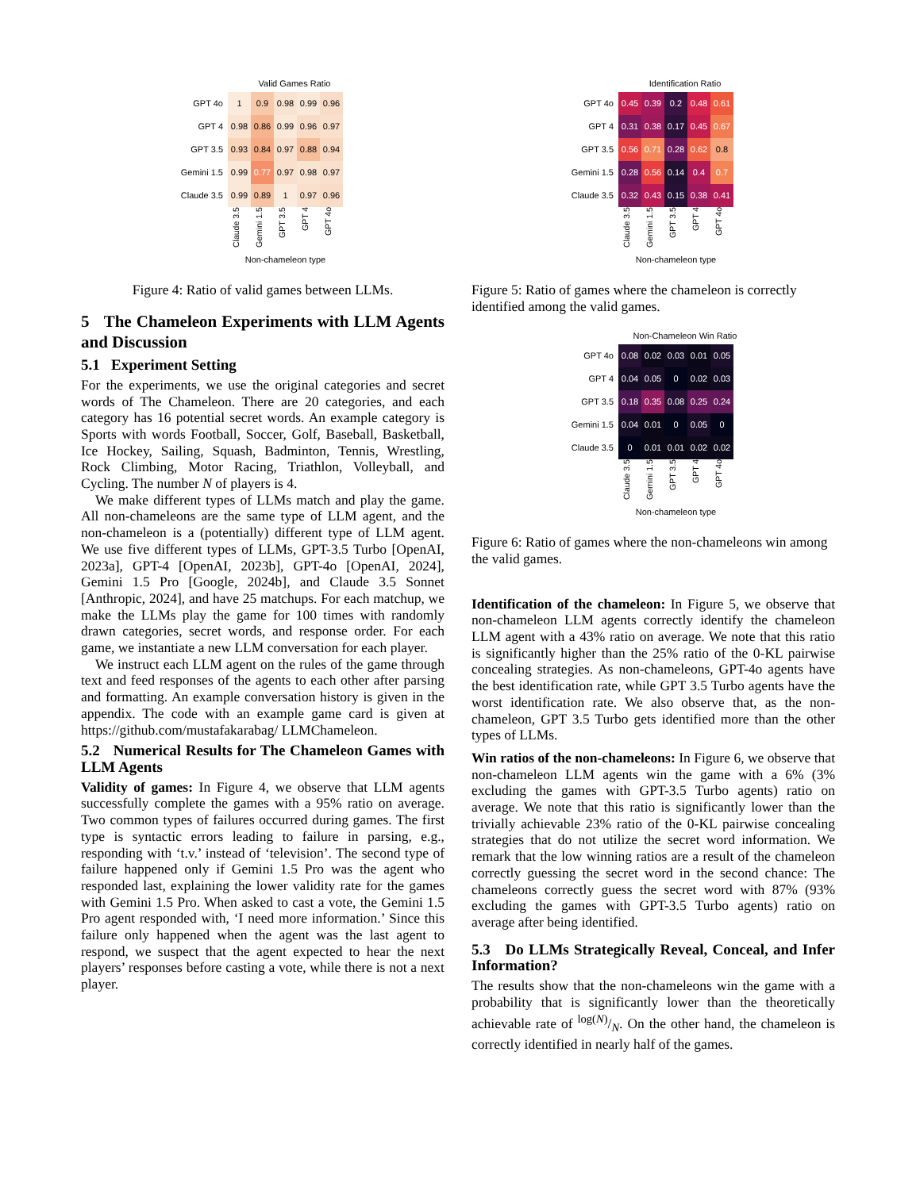Valid Games Ratio
| GPT 4o | 1 | 0.9 | 0.98 | 0.99 | 0.96 |
| GPT 4 | 0.98 | 0.86 | 0.99 | 0.96 | 0.97 |
| GPT 3.5 | 0.93 | 0.84 | 0.97 | 0.88 | 0.94 |
| Gemini 1.5 | 0.99 | 0.77 | 0.97 | 0.98 | 0.97 |
| Claude 3.5 | 0.99 | 0.89 | 1 | 0.97 | 0.96 |
Claude 3.5 Gemini 1.5 GPT 3.5 GPT 4 GPT 4o
Non-chameleon type
Figure 4: Ratio of valid games between LLMs.
5 The Chameleon Experiments with LLM Agents and Discussion
5.1 Experiment Setting
For the experiments, we use the original categories and secret words of The Chameleon. There are 20 categories, and each category has 16 potential secret words. An example category is Sports with words Football, Soccer, Golf, Baseball, Basketball, Ice Hockey, Sailing, Squash, Badminton, Tennis, Wrestling, Rock Climbing, Motor Racing, Triathlon, Volleyball, and Cycling. The number N of players is 4.
We make different types of LLMs match and play the game. All non-chameleons are the same type of LLM agent, and the non-chameleon is a (potentially) different type of LLM agent. We use five different types of LLMs, GPT-3.5 Turbo [OpenAI, 2023a], GPT-4 [OpenAI, 2023b], GPT-4o [OpenAI, 2024], Gemini 1.5 Pro [Google, 2024b], and Claude 3.5 Sonnet [Anthropic, 2024], and have 25 matchups. For each matchup, we make the LLMs play the game for 100 times with randomly drawn categories, secret words, and response order. For each game, we instantiate a new LLM conversation for each player.
We instruct each LLM agent on the rules of the game through text and feed responses of the agents to each other after parsing and formatting. An example conversation history is given in the appendix. The code with an example game card is given at https://github.com/mustafakarabag/ LLMChameleon.
5.2 Numerical Results for The Chameleon Games with LLM Agents
Validity of games: In Figure 4, we observe that LLM agents successfully complete the games with a 95% ratio on average. Two common types of failures occurred during games. The first type is syntactic errors leading to failure in parsing, e.g., responding with ‘t.v.’ instead of ‘television’. The second type of failure happened only if Gemini 1.5 Pro was the agent who responded last, explaining the lower validity rate for the games with Gemini 1.5 Pro. When asked to cast a vote, the Gemini 1.5 Pro agent responded with, ‘I need more information.’ Since this failure only happened when the agent was the last agent to respond, we suspect that the agent expected to hear the next players’ responses before casting a vote, while there is not a next player.
Identification Ratio
| GPT 4o | 0.45 | 0.39 | 0.2 | 0.48 | 0.61 |
| GPT 4 | 0.31 | 0.38 | 0.17 | 0.45 | 0.67 |
| GPT 3.5 | 0.56 | 0.71 | 0.28 | 0.62 | 0.8 |
| Gemini 1.5 | 0.28 | 0.56 | 0.14 | 0.4 | 0.7 |
| Claude 3.5 | 0.32 | 0.43 | 0.15 | 0.38 | 0.41 |
Claude 3.5 Gemini 1.5 GPT 3.5 GPT 4 GPT 4o
Non-chameleon type
Figure 5: Ratio of games where the chameleon is correctly identified among the valid games.
Non-Chameleon Win Ratio
| GPT 4o | 0.08 | 0.02 | 0.03 | 0.01 | 0.05 |
| GPT 4 | 0.04 | 0.05 | 0 | 0.02 | 0.03 |
| GPT 3.5 | 0.18 | 0.35 | 0.08 | 0.25 | 0.24 |
| Gemini 1.5 | 0.04 | 0.01 | 0 | 0.05 | 0 |
| Claude 3.5 | 0 | 0.01 | 0.01 | 0.02 | 0.02 |
Claude 3.5 Gemini 1.5 GPT 3.5 GPT 4 GPT 4o
Non-chameleon type
Figure 6: Ratio of games where the non-chameleons win among the valid games.
Identification of the chameleon: In Figure 5, we observe that non-chameleon LLM agents correctly identify the chameleon LLM agent with a 43% ratio on average. We note that this ratio is significantly higher than the 25% ratio of the 0-KL pairwise concealing strategies. As non-chameleons, GPT-4o agents have the best identification rate, while GPT 3.5 Turbo agents have the worst identification rate. We also observe that, as the non-chameleon, GPT 3.5 Turbo gets identified more than the other types of LLMs.
Win ratios of the non-chameleons: In Figure 6, we observe that non-chameleon LLM agents win the game with a 6% (3% excluding the games with GPT-3.5 Turbo agents) ratio on average. We note that this ratio is significantly lower than the trivially achievable 23% ratio of the 0-KL pairwise concealing strategies that do not utilize the secret word information. We remark that the low winning ratios are a result of the chameleon correctly guessing the secret word in the second chance: The chameleons correctly guess the secret word with 87% (93% excluding the games with GPT-3.5 Turbo agents) ratio on average after being identified.
5.3 Do LLMs Strategically Reveal, Conceal, and Infer Information?
The results show that the non-chameleons win the game with a probability that is significantly lower than the theoretically achievable rate of log(N)/N. On the other hand, the chameleon is correctly identified in nearly half of the games.